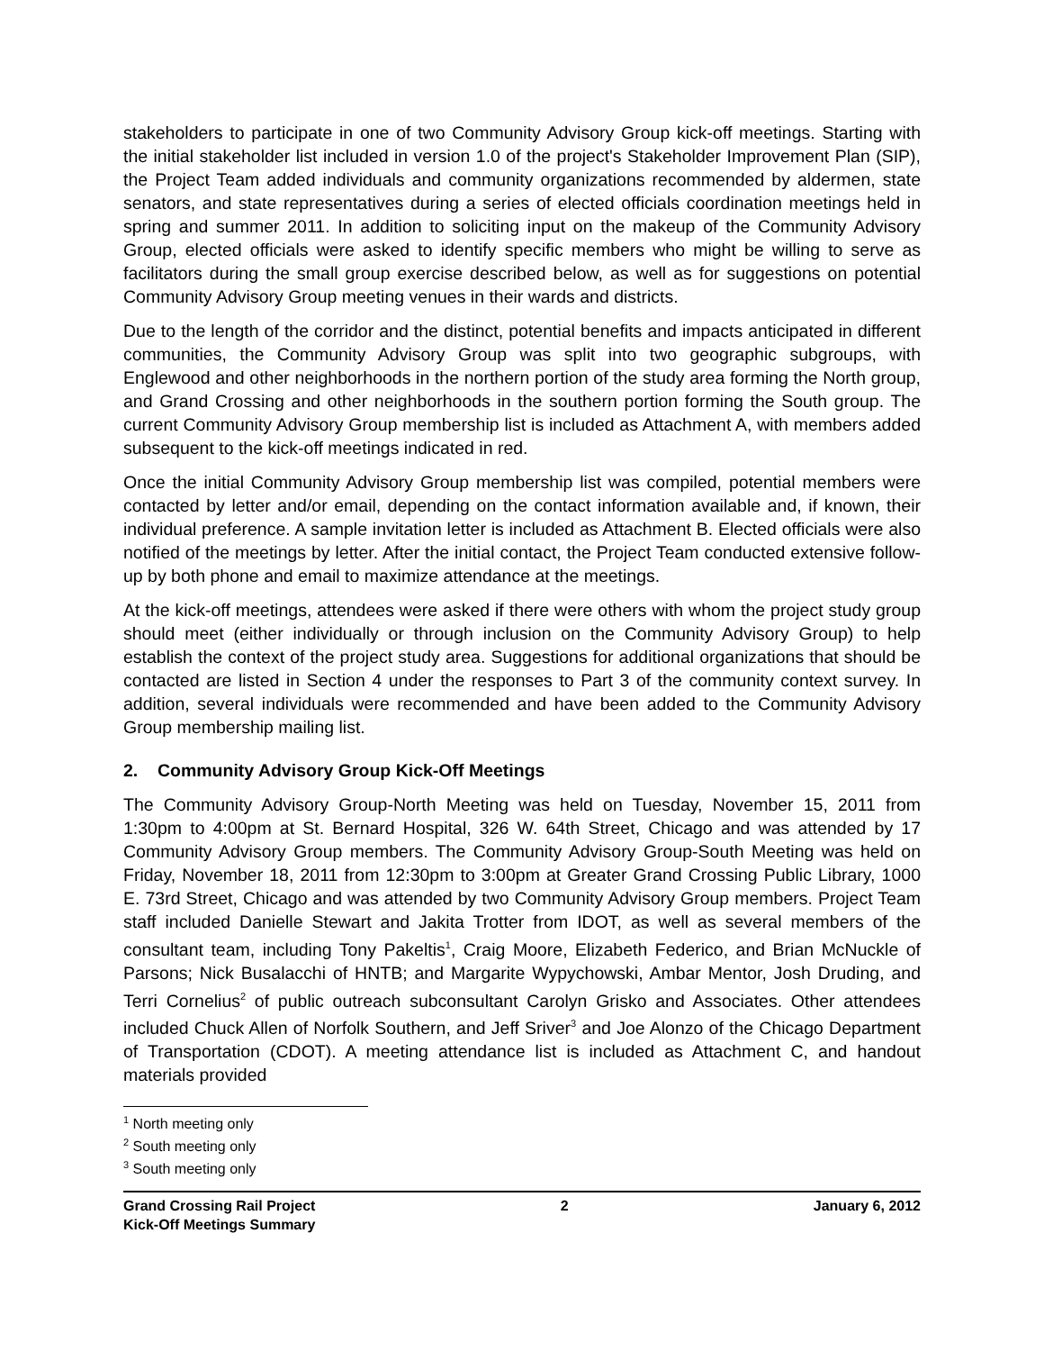stakeholders to participate in one of two Community Advisory Group kick-off meetings. Starting with the initial stakeholder list included in version 1.0 of the project's Stakeholder Improvement Plan (SIP), the Project Team added individuals and community organizations recommended by aldermen, state senators, and state representatives during a series of elected officials coordination meetings held in spring and summer 2011. In addition to soliciting input on the makeup of the Community Advisory Group, elected officials were asked to identify specific members who might be willing to serve as facilitators during the small group exercise described below, as well as for suggestions on potential Community Advisory Group meeting venues in their wards and districts.
Due to the length of the corridor and the distinct, potential benefits and impacts anticipated in different communities, the Community Advisory Group was split into two geographic subgroups, with Englewood and other neighborhoods in the northern portion of the study area forming the North group, and Grand Crossing and other neighborhoods in the southern portion forming the South group. The current Community Advisory Group membership list is included as Attachment A, with members added subsequent to the kick-off meetings indicated in red.
Once the initial Community Advisory Group membership list was compiled, potential members were contacted by letter and/or email, depending on the contact information available and, if known, their individual preference. A sample invitation letter is included as Attachment B. Elected officials were also notified of the meetings by letter. After the initial contact, the Project Team conducted extensive follow-up by both phone and email to maximize attendance at the meetings.
At the kick-off meetings, attendees were asked if there were others with whom the project study group should meet (either individually or through inclusion on the Community Advisory Group) to help establish the context of the project study area. Suggestions for additional organizations that should be contacted are listed in Section 4 under the responses to Part 3 of the community context survey. In addition, several individuals were recommended and have been added to the Community Advisory Group membership mailing list.
2. Community Advisory Group Kick-Off Meetings
The Community Advisory Group-North Meeting was held on Tuesday, November 15, 2011 from 1:30pm to 4:00pm at St. Bernard Hospital, 326 W. 64th Street, Chicago and was attended by 17 Community Advisory Group members. The Community Advisory Group-South Meeting was held on Friday, November 18, 2011 from 12:30pm to 3:00pm at Greater Grand Crossing Public Library, 1000 E. 73rd Street, Chicago and was attended by two Community Advisory Group members. Project Team staff included Danielle Stewart and Jakita Trotter from IDOT, as well as several members of the consultant team, including Tony Pakeltis<sup>1</sup>, Craig Moore, Elizabeth Federico, and Brian McNuckle of Parsons; Nick Busalacchi of HNTB; and Margarite Wypychowski, Ambar Mentor, Josh Druding, and Terri Cornelius<sup>2</sup> of public outreach subconsultant Carolyn Grisko and Associates. Other attendees included Chuck Allen of Norfolk Southern, and Jeff Sriver<sup>3</sup> and Joe Alonzo of the Chicago Department of Transportation (CDOT). A meeting attendance list is included as Attachment C, and handout materials provided
<sup>1</sup> North meeting only
<sup>2</sup> South meeting only
<sup>3</sup> South meeting only
Grand Crossing Rail Project
Kick-Off Meetings Summary
2 January 6, 2012